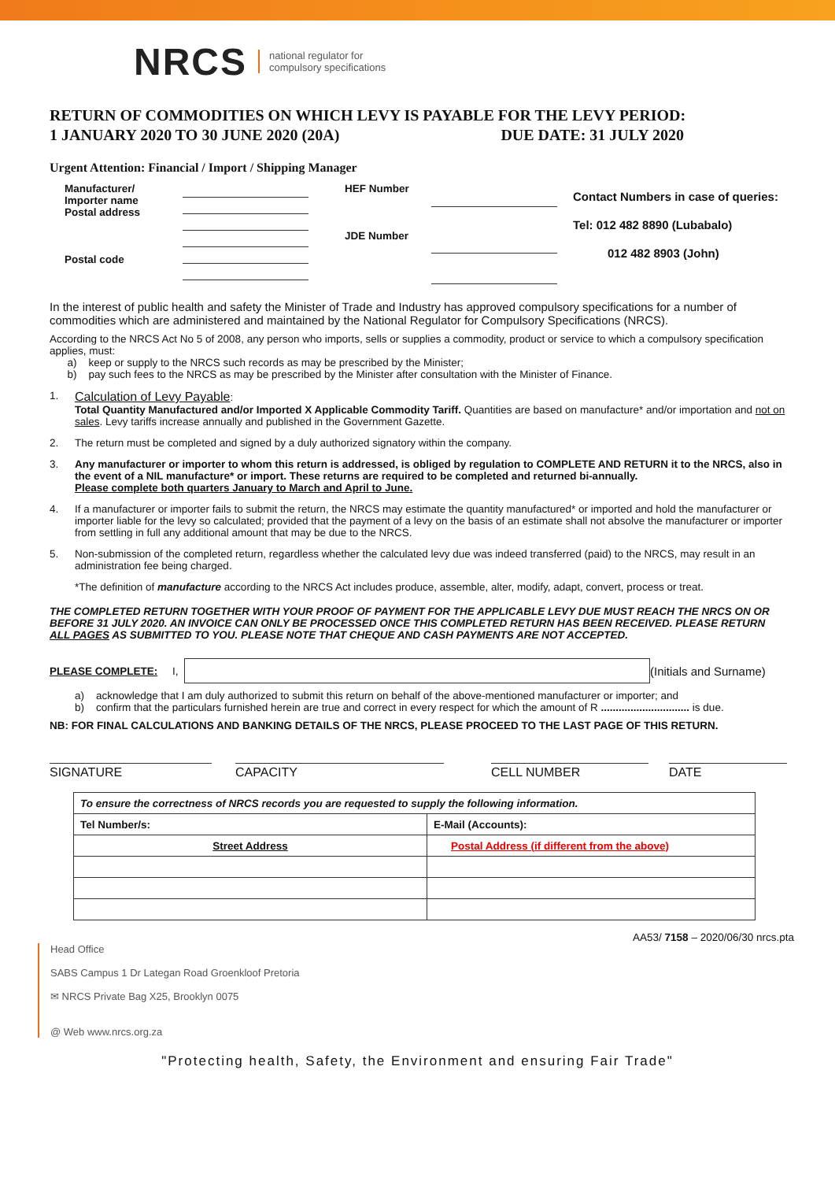NRCS national regulator for
compulsory specifications
RETURN OF COMMODITIES ON WHICH LEVY IS PAYABLE FOR THE LEVY PERIOD:
1 JANUARY 2020 TO 30 JUNE 2020 (20A) DUE DATE: 31 JULY 2020
Urgent Attention: Financial / Import / Shipping Manager
Manufacturer/
Importer name
Postal address
Postal code
HEF Number
JDE Number
Contact Numbers in case of queries:
Tel: 012 482 8890 (Lubabalo)
012 482 8903 (John)
In the interest of public health and safety the Minister of Trade and Industry has approved compulsory specifications for a number of commodities which are administered and maintained by the National Regulator for Compulsory Specifications (NRCS).
According to the NRCS Act No 5 of 2008, any person who imports, sells or supplies a commodity, product or service to which a compulsory specification applies, must:
a) keep or supply to the NRCS such records as may be prescribed by the Minister;
b) pay such fees to the NRCS as may be prescribed by the Minister after consultation with the Minister of Finance.
1. Calculation of Levy Payable:
Total Quantity Manufactured and/or Imported X Applicable Commodity Tariff. Quantities are based on manufacture* and/or importation and not on sales. Levy tariffs increase annually and published in the Government Gazette.
2. The return must be completed and signed by a duly authorized signatory within the company.
3. Any manufacturer or importer to whom this return is addressed, is obliged by regulation to COMPLETE AND RETURN it to the NRCS, also in the event of a NIL manufacture* or import. These returns are required to be completed and returned bi-annually.
Please complete both quarters January to March and April to June.
4. If a manufacturer or importer fails to submit the return, the NRCS may estimate the quantity manufactured* or imported and hold the manufacturer or importer liable for the levy so calculated; provided that the payment of a levy on the basis of an estimate shall not absolve the manufacturer or importer from settling in full any additional amount that may be due to the NRCS.
5. Non-submission of the completed return, regardless whether the calculated levy due was indeed transferred (paid) to the NRCS, may result in an administration fee being charged.
*The definition of manufacture according to the NRCS Act includes produce, assemble, alter, modify, adapt, convert, process or treat.
THE COMPLETED RETURN TOGETHER WITH YOUR PROOF OF PAYMENT FOR THE APPLICABLE LEVY DUE MUST REACH THE NRCS ON OR BEFORE 31 JULY 2020. AN INVOICE CAN ONLY BE PROCESSED ONCE THIS COMPLETED RETURN HAS BEEN RECEIVED. PLEASE RETURN ALL PAGES AS SUBMITTED TO YOU. PLEASE NOTE THAT CHEQUE AND CASH PAYMENTS ARE NOT ACCEPTED.
PLEASE COMPLETE: I, (Initials and Surname)
a) acknowledge that I am duly authorized to submit this return on behalf of the above-mentioned manufacturer or importer; and
b) confirm that the particulars furnished herein are true and correct in every respect for which the amount of R .............................. is due.
NB: FOR FINAL CALCULATIONS AND BANKING DETAILS OF THE NRCS, PLEASE PROCEED TO THE LAST PAGE OF THIS RETURN.
SIGNATURE
CAPACITY
CELL NUMBER
DATE
| To ensure the correctness of NRCS records you are requested to supply the following information. | |
| Tel Number/s: | E-Mail (Accounts): |
| Street Address | Postal Address (if different from the above) |
AA53/ 7158 – 2020/06/30 nrcs.pta
Head Office
SABS Campus 1 Dr Lategan Road Groenkloof Pretoria
✉ NRCS Private Bag X25, Brooklyn 0075
@ Web www.nrcs.org.za
"Protecting health, Safety, the Environment and ensuring Fair Trade"